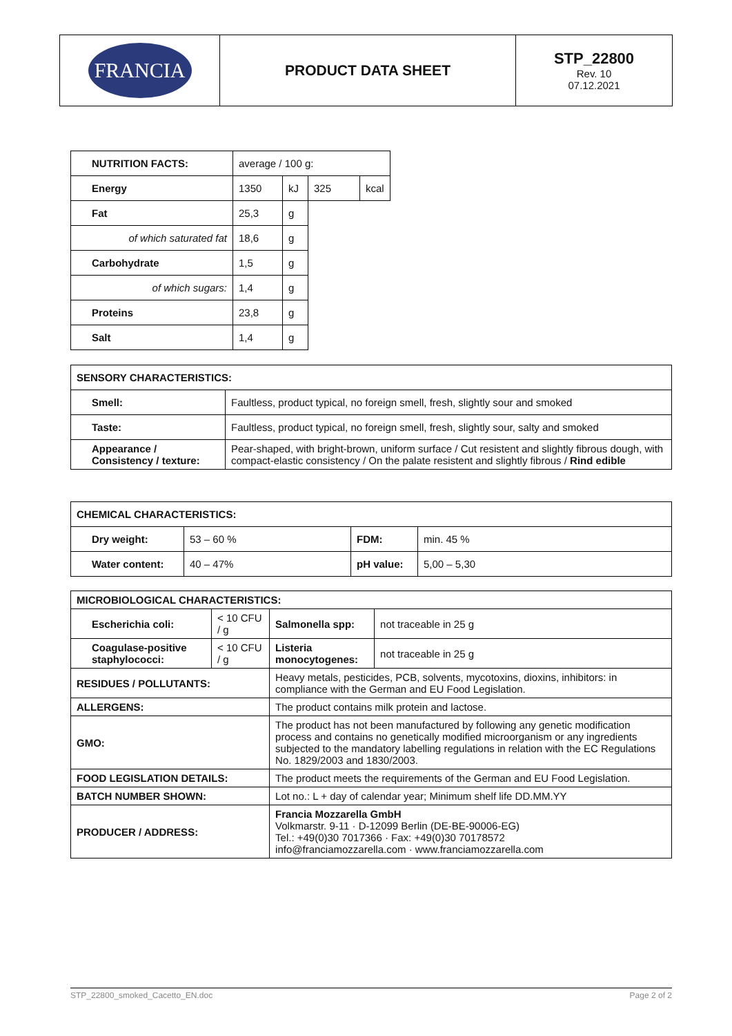| FRANCIA | PRODUCT DATA SHEET | STP_22800 Rev. 10 07.12.2021 |
| NUTRITION FACTS: | average / 100 g: | | | |
| Energy | 1350 | kJ | 325 | kcal |
| Fat | 25,3 | g | | |
| of which saturated fat | 18,6 | g | | |
| Carbohydrate | 1,5 | g | | |
| of which sugars: | 1,4 | g | | |
| Proteins | 23,8 | g | | |
| Salt | 1,4 | g | | |
| SENSORY CHARACTERISTICS: | |
| Smell: | Faultless, product typical, no foreign smell, fresh, slightly sour and smoked |
| Taste: | Faultless, product typical, no foreign smell, fresh, slightly sour, salty and smoked |
| Appearance / Consistency / texture: | Pear-shaped, with bright-brown, uniform surface / Cut resistent and slightly fibrous dough, with compact-elastic consistency / On the palate resistent and slightly fibrous / Rind edible |
| CHEMICAL CHARACTERISTICS: | | | |
| Dry weight: | 53 – 60 % | FDM: | min. 45 % |
| Water content: | 40 – 47% | pH value: | 5,00 – 5,30 |
| MICROBIOLOGICAL CHARACTERISTICS: | | | | |
| Escherichia coli: | < 10 CFU / g | | Salmonella spp: | not traceable in 25 g |
| Coagulase-positive staphylococci: | < 10 CFU / g | | Listeria monocytogenes: | not traceable in 25 g |
| RESIDUES / POLLUTANTS: | | Heavy metals, pesticides, PCB, solvents, mycotoxins, dioxins, inhibitors: in compliance with the German and EU Food Legislation. | | |
| ALLERGENS: | | The product contains milk protein and lactose. | | |
| GMO: | | The product has not been manufactured by following any genetic modification process and contains no genetically modified microorganism or any ingredients subjected to the mandatory labelling regulations in relation with the EC Regulations No. 1829/2003 and 1830/2003. | | |
| FOOD LEGISLATION DETAILS: | | The product meets the requirements of the German and EU Food Legislation. | | |
| BATCH NUMBER SHOWN: | | Lot no.: L + day of calendar year; Minimum shelf life DD.MM.YY | | |
| PRODUCER / ADDRESS: | | Francia Mozzarella GmbH Volkmarstr. 9-11 · D-12099 Berlin (DE-BE-90006-EG) Tel.: +49(0)30 7017366 · Fax: +49(0)30 70178572 info@franciamozzarella.com · www.franciamozzarella.com | | |
STP_22800_smoked_Cacetto_EN.doc Page 2 of 2